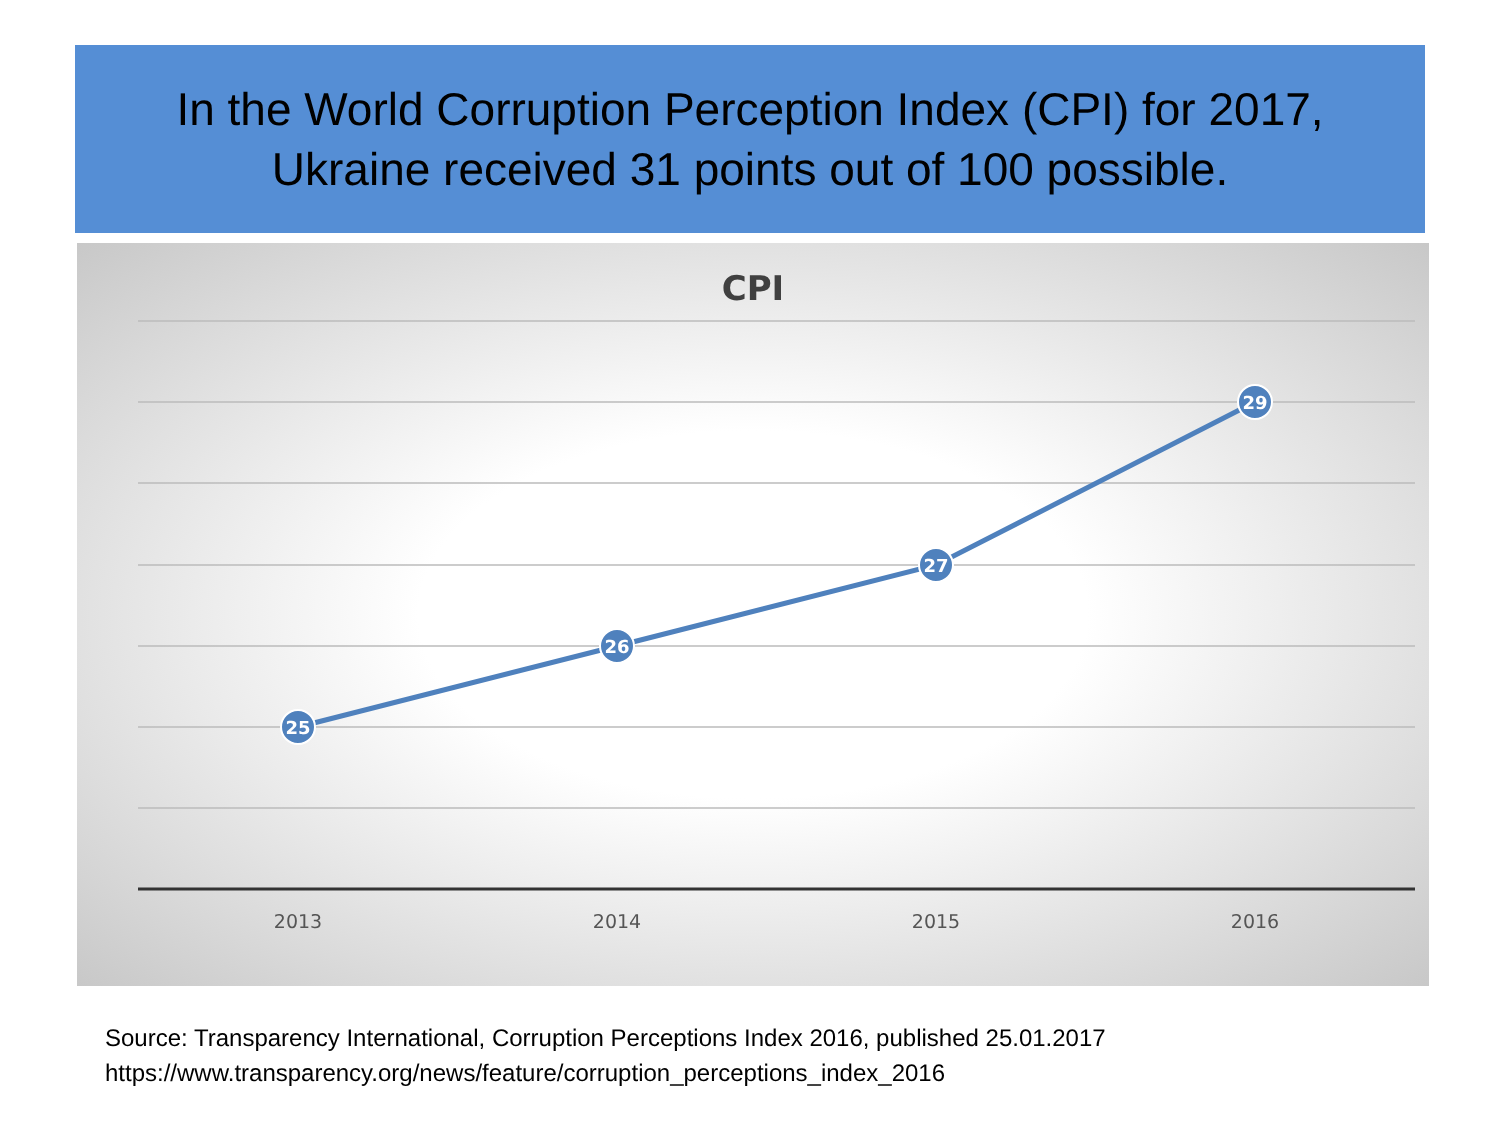In the World Corruption Perception Index (CPI) for 2017,
Ukraine received 31 points out of 100 possible.
CPI
25
26
27
29
2013
2014
2015
2016
Source: Transparency International, Corruption Perceptions Index 2016, published 25.01.2017
https://www.transparency.org/news/feature/corruption_perceptions_index_2016